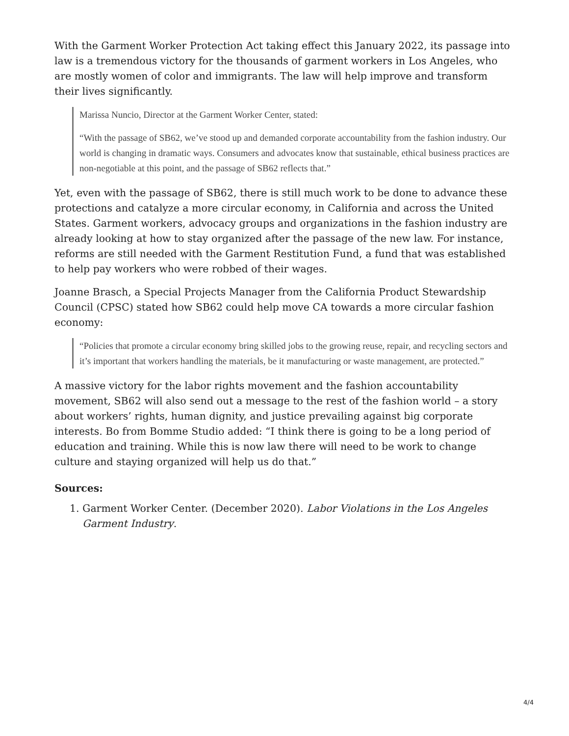With the Garment Worker Protection Act taking effect this January 2022, its passage into law is a tremendous victory for the thousands of garment workers in Los Angeles, who are mostly women of color and immigrants. The law will help improve and transform their lives significantly.
Marissa Nuncio, Director at the Garment Worker Center, stated:
“With the passage of SB62, we’ve stood up and demanded corporate accountability from the fashion industry. Our world is changing in dramatic ways. Consumers and advocates know that sustainable, ethical business practices are non-negotiable at this point, and the passage of SB62 reflects that.”
Yet, even with the passage of SB62, there is still much work to be done to advance these protections and catalyze a more circular economy, in California and across the United States. Garment workers, advocacy groups and organizations in the fashion industry are already looking at how to stay organized after the passage of the new law. For instance, reforms are still needed with the Garment Restitution Fund, a fund that was established to help pay workers who were robbed of their wages.
Joanne Brasch, a Special Projects Manager from the California Product Stewardship Council (CPSC) stated how SB62 could help move CA towards a more circular fashion economy:
“Policies that promote a circular economy bring skilled jobs to the growing reuse, repair, and recycling sectors and it’s important that workers handling the materials, be it manufacturing or waste management, are protected.”
A massive victory for the labor rights movement and the fashion accountability movement, SB62 will also send out a message to the rest of the fashion world – a story about workers’ rights, human dignity, and justice prevailing against big corporate interests. Bo from Bomme Studio added: “I think there is going to be a long period of education and training. While this is now law there will need to be work to change culture and staying organized will help us do that.”
Sources:
1. Garment Worker Center. (December 2020). Labor Violations in the Los Angeles Garment Industry.
4/4